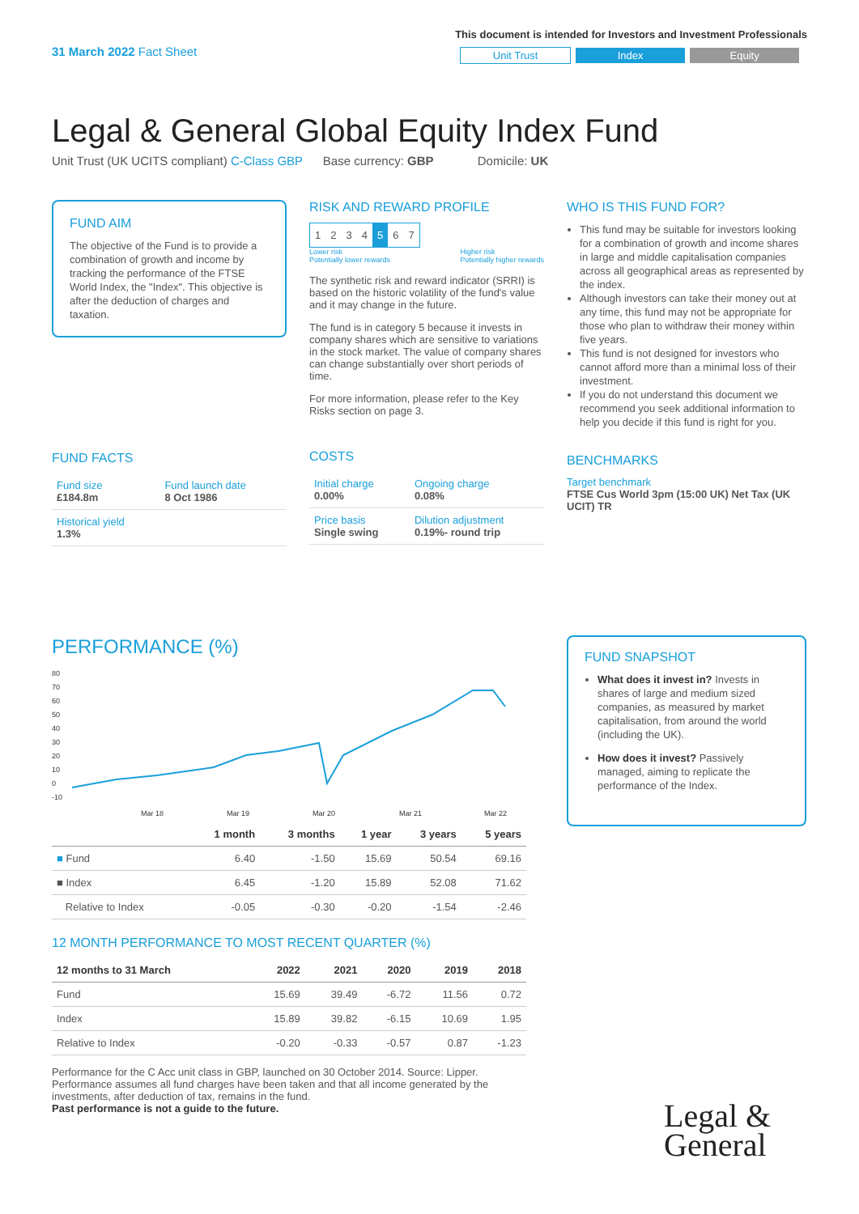31 March 2022 Fact Sheet
This document is intended for Investors and Investment Professionals
Unit Trust Index Equity
Legal & General Global Equity Index Fund
Unit Trust (UK UCITS compliant) C-Class GBP Base currency: GBP Domicile: UK
FUND AIM
The objective of the Fund is to provide a combination of growth and income by tracking the performance of the FTSE World Index, the "Index". This objective is after the deduction of charges and taxation.
FUND FACTS
| Fund size £184.8m | Fund launch date 8 Oct 1986 |
| Historical yield 1.3% | |
RISK AND REWARD PROFILE
| 1 | 2 | 3 | 4 | 5 | 6 | 7 |
Lower risk
Potentially lower rewards Higher risk
Potentially higher rewards
The synthetic risk and reward indicator (SRRI) is based on the historic volatility of the fund's value and it may change in the future.
The fund is in category 5 because it invests in company shares which are sensitive to variations in the stock market. The value of company shares can change substantially over short periods of time.
For more information, please refer to the Key Risks section on page 3.
COSTS
| Initial charge 0.00% | Ongoing charge 0.08% |
| Price basis Single swing | Dilution adjustment 0.19%- round trip |
WHO IS THIS FUND FOR?
This fund may be suitable for investors looking for a combination of growth and income shares in large and middle capitalisation companies across all geographical areas as represented by the index.
Although investors can take their money out at any time, this fund may not be appropriate for those who plan to withdraw their money within five years.
This fund is not designed for investors who cannot afford more than a minimal loss of their investment.
If you do not understand this document we recommend you seek additional information to help you decide if this fund is right for you.
BENCHMARKS
Target benchmark
FTSE Cus World 3pm (15:00 UK) Net Tax (UK UCIT) TR
PERFORMANCE (%)
80
70
60
50
40
30
20
10
0
-10
Mar 18
Mar 19
Mar 20
Mar 21
Mar 22
| | 1 month | 3 months | 1 year | 3 years | 5 years |
| --- | --- | --- | --- | --- | --- |
| ■ Fund | 6.40 | -1.50 | 15.69 | 50.54 | 69.16 |
| ■ Index | 6.45 | -1.20 | 15.89 | 52.08 | 71.62 |
| Relative to Index | -0.05 | -0.30 | -0.20 | -1.54 | -2.46 |
12 MONTH PERFORMANCE TO MOST RECENT QUARTER (%)
| 12 months to 31 March | 2022 | 2021 | 2020 | 2019 | 2018 |
| --- | --- | --- | --- | --- | --- |
| Fund | 15.69 | 39.49 | -6.72 | 11.56 | 0.72 |
| Index | 15.89 | 39.82 | -6.15 | 10.69 | 1.95 |
| Relative to Index | -0.20 | -0.33 | -0.57 | 0.87 | -1.23 |
Performance for the C Acc unit class in GBP, launched on 30 October 2014. Source: Lipper. Performance assumes all fund charges have been taken and that all income generated by the investments, after deduction of tax, remains in the fund.
Past performance is not a guide to the future.
FUND SNAPSHOT
What does it invest in? Invests in shares of large and medium sized companies, as measured by market capitalisation, from around the world (including the UK).
How does it invest? Passively managed, aiming to replicate the performance of the Index.
Legal &
General